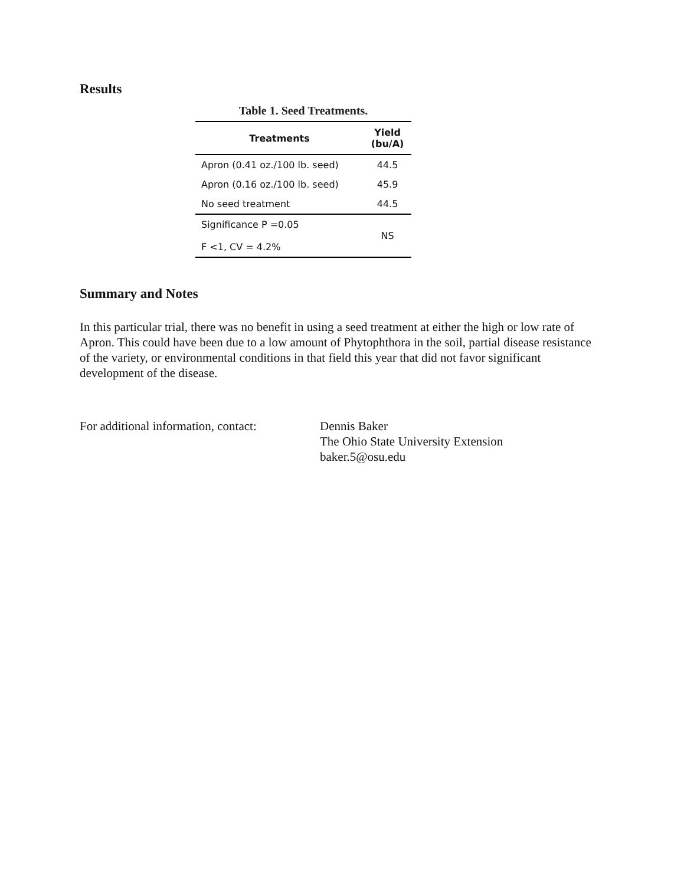Results
Table 1. Seed Treatments.
| Treatments | Yield (bu/A) |
| --- | --- |
| Apron (0.41 oz./100 lb. seed) | 44.5 |
| Apron (0.16 oz./100 lb. seed) | 45.9 |
| No seed treatment | 44.5 |
| Significance P =0.05 F <1, CV = 4.2% | NS |
Summary and Notes
In this particular trial, there was no benefit in using a seed treatment at either the high or low rate of Apron. This could have been due to a low amount of Phytophthora in the soil, partial disease resistance of the variety, or environmental conditions in that field this year that did not favor significant development of the disease.
For additional information, contact:
Dennis Baker
The Ohio State University Extension
baker.5@osu.edu